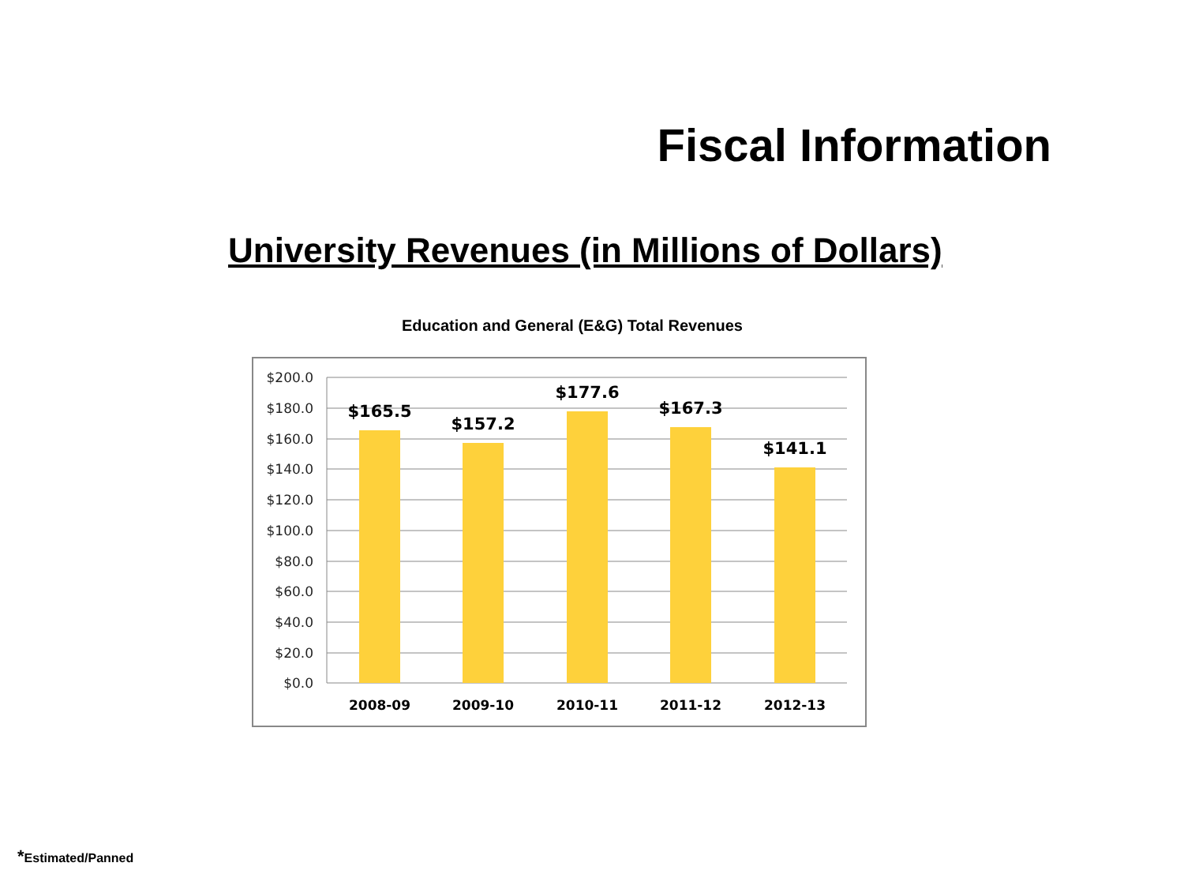Fiscal Information
University Revenues (in Millions of Dollars)
Education and General (E&G) Total Revenues
$200.0
$180.0
$160.0
$140.0
$120.0
$100.0
$80.0
$60.0
$40.0
$20.0
$0.0
$165.5
$157.2
$177.6
$167.3
$141.1
2008-09
2009-10
2010-11
2011-12
2012-13
*Estimated/Panned